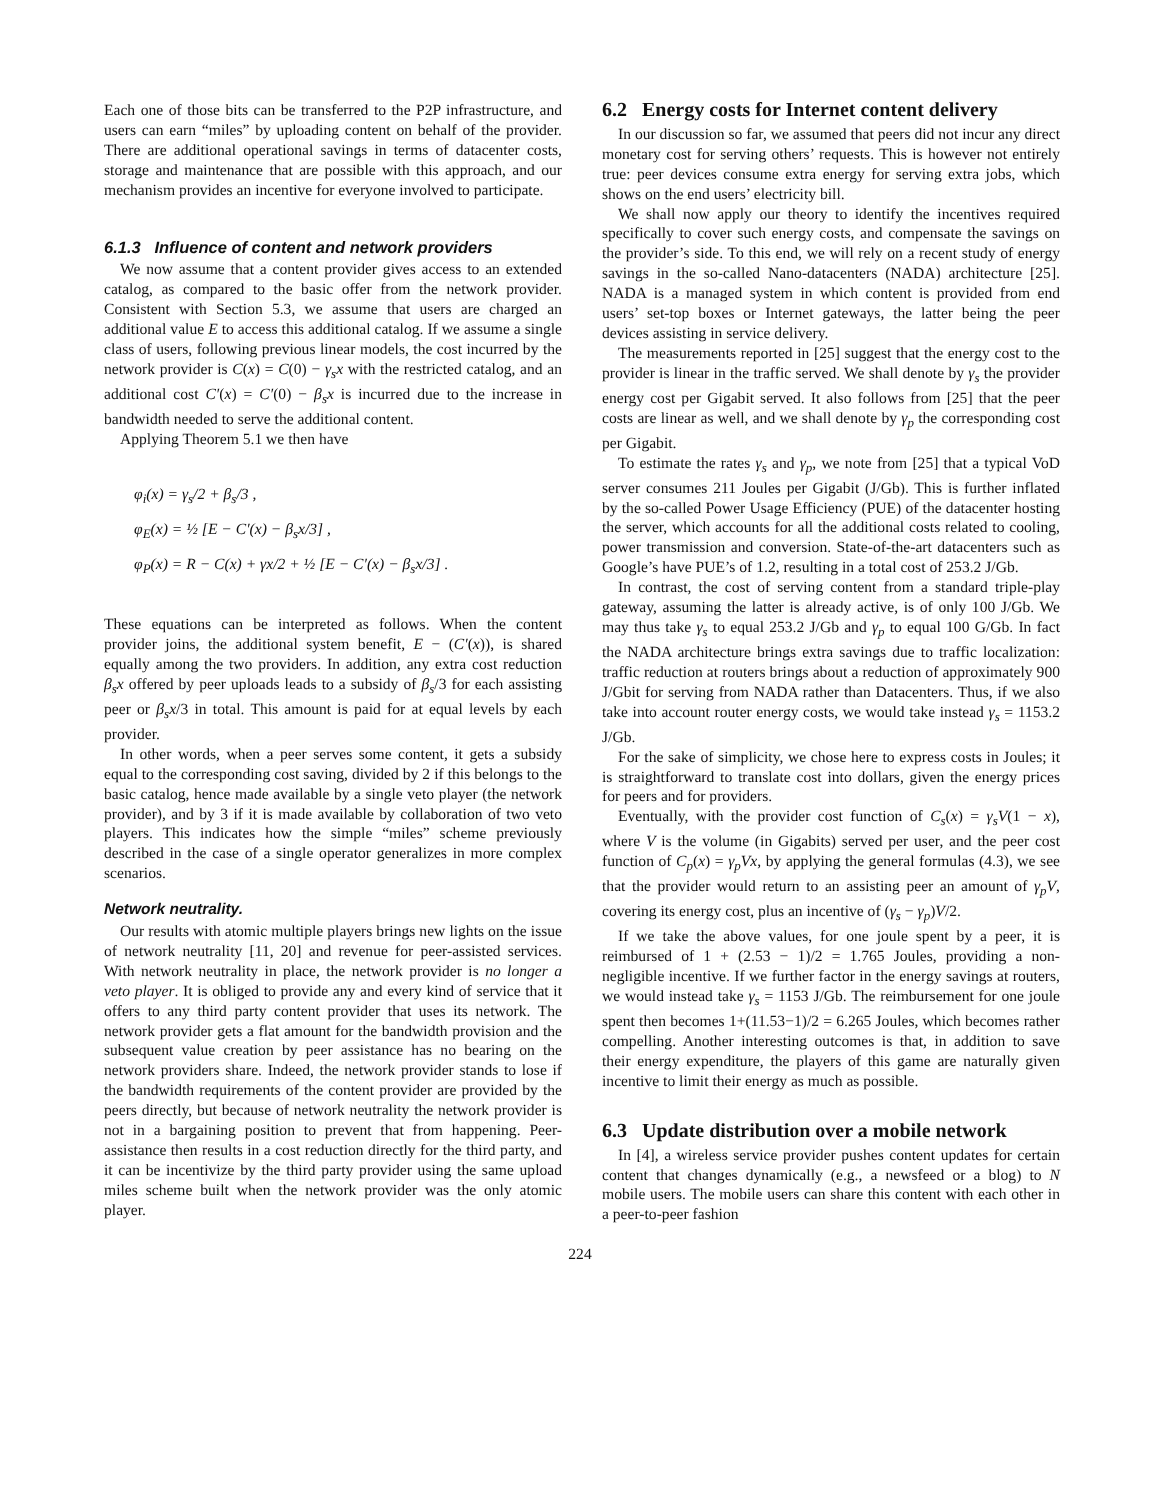Each one of those bits can be transferred to the P2P infrastructure, and users can earn “miles” by uploading content on behalf of the provider. There are additional operational savings in terms of datacenter costs, storage and maintenance that are possible with this approach, and our mechanism provides an incentive for everyone involved to participate.
6.1.3 Influence of content and network providers
We now assume that a content provider gives access to an extended catalog, as compared to the basic offer from the network provider. Consistent with Section 5.3, we assume that users are charged an additional value E to access this additional catalog. If we assume a single class of users, following previous linear models, the cost incurred by the network provider is C(x) = C(0) − γ<sub>s</sub>x with the restricted catalog, and an additional cost C′(x) = C′(0) − β<sub>s</sub>x is incurred due to the increase in bandwidth needed to serve the additional content.
Applying Theorem 5.1 we then have
φ<sub>i</sub>(x) = γ<sub>s</sub>/2 + β<sub>s</sub>/3 ,
φ<sub>E</sub>(x) = ½ [E − C′(x) − β<sub>s</sub>x/3] ,
φ<sub>P</sub>(x) = R − C(x) + γx/2 + ½ [E − C′(x) − β<sub>s</sub>x/3] .
These equations can be interpreted as follows. When the content provider joins, the additional system benefit, E − (C′(x)), is shared equally among the two providers. In addition, any extra cost reduction β<sub>s</sub>x offered by peer uploads leads to a subsidy of β<sub>s</sub>/3 for each assisting peer or β<sub>s</sub>x/3 in total. This amount is paid for at equal levels by each provider.
In other words, when a peer serves some content, it gets a subsidy equal to the corresponding cost saving, divided by 2 if this belongs to the basic catalog, hence made available by a single veto player (the network provider), and by 3 if it is made available by collaboration of two veto players. This indicates how the simple “miles” scheme previously described in the case of a single operator generalizes in more complex scenarios.
Network neutrality.
Our results with atomic multiple players brings new lights on the issue of network neutrality [11, 20] and revenue for peer-assisted services. With network neutrality in place, the network provider is no longer a veto player. It is obliged to provide any and every kind of service that it offers to any third party content provider that uses its network. The network provider gets a flat amount for the bandwidth provision and the subsequent value creation by peer assistance has no bearing on the network providers share. Indeed, the network provider stands to lose if the bandwidth requirements of the content provider are provided by the peers directly, but because of network neutrality the network provider is not in a bargaining position to prevent that from happening. Peer-assistance then results in a cost reduction directly for the third party, and it can be incentivize by the third party provider using the same upload miles scheme built when the network provider was the only atomic player.
6.2 Energy costs for Internet content delivery
In our discussion so far, we assumed that peers did not incur any direct monetary cost for serving others’ requests. This is however not entirely true: peer devices consume extra energy for serving extra jobs, which shows on the end users’ electricity bill.
We shall now apply our theory to identify the incentives required specifically to cover such energy costs, and compensate the savings on the provider’s side. To this end, we will rely on a recent study of energy savings in the so-called Nano-datacenters (NADA) architecture [25]. NADA is a managed system in which content is provided from end users’ set-top boxes or Internet gateways, the latter being the peer devices assisting in service delivery.
The measurements reported in [25] suggest that the energy cost to the provider is linear in the traffic served. We shall denote by γ<sub>s</sub> the provider energy cost per Gigabit served. It also follows from [25] that the peer costs are linear as well, and we shall denote by γ<sub>p</sub> the corresponding cost per Gigabit.
To estimate the rates γ<sub>s</sub> and γ<sub>p</sub>, we note from [25] that a typical VoD server consumes 211 Joules per Gigabit (J/Gb). This is further inflated by the so-called Power Usage Efficiency (PUE) of the datacenter hosting the server, which accounts for all the additional costs related to cooling, power transmission and conversion. State-of-the-art datacenters such as Google’s have PUE’s of 1.2, resulting in a total cost of 253.2 J/Gb.
In contrast, the cost of serving content from a standard triple-play gateway, assuming the latter is already active, is of only 100 J/Gb. We may thus take γ<sub>s</sub> to equal 253.2 J/Gb and γ<sub>p</sub> to equal 100 G/Gb. In fact the NADA architecture brings extra savings due to traffic localization: traffic reduction at routers brings about a reduction of approximately 900 J/Gbit for serving from NADA rather than Datacenters. Thus, if we also take into account router energy costs, we would take instead γ<sub>s</sub> = 1153.2 J/Gb.
For the sake of simplicity, we chose here to express costs in Joules; it is straightforward to translate cost into dollars, given the energy prices for peers and for providers.
Eventually, with the provider cost function of C<sub>s</sub>(x) = γ<sub>s</sub>V(1 − x), where V is the volume (in Gigabits) served per user, and the peer cost function of C<sub>p</sub>(x) = γ<sub>p</sub>Vx, by applying the general formulas (4.3), we see that the provider would return to an assisting peer an amount of γ<sub>p</sub>V, covering its energy cost, plus an incentive of (γ<sub>s</sub> − γ<sub>p</sub>)V/2.
If we take the above values, for one joule spent by a peer, it is reimbursed of 1 + (2.53 − 1)/2 = 1.765 Joules, providing a non-negligible incentive. If we further factor in the energy savings at routers, we would instead take γ<sub>s</sub> = 1153 J/Gb. The reimbursement for one joule spent then becomes 1+(11.53−1)/2 = 6.265 Joules, which becomes rather compelling. Another interesting outcomes is that, in addition to save their energy expenditure, the players of this game are naturally given incentive to limit their energy as much as possible.
6.3 Update distribution over a mobile network
In [4], a wireless service provider pushes content updates for certain content that changes dynamically (e.g., a newsfeed or a blog) to N mobile users. The mobile users can share this content with each other in a peer-to-peer fashion
224